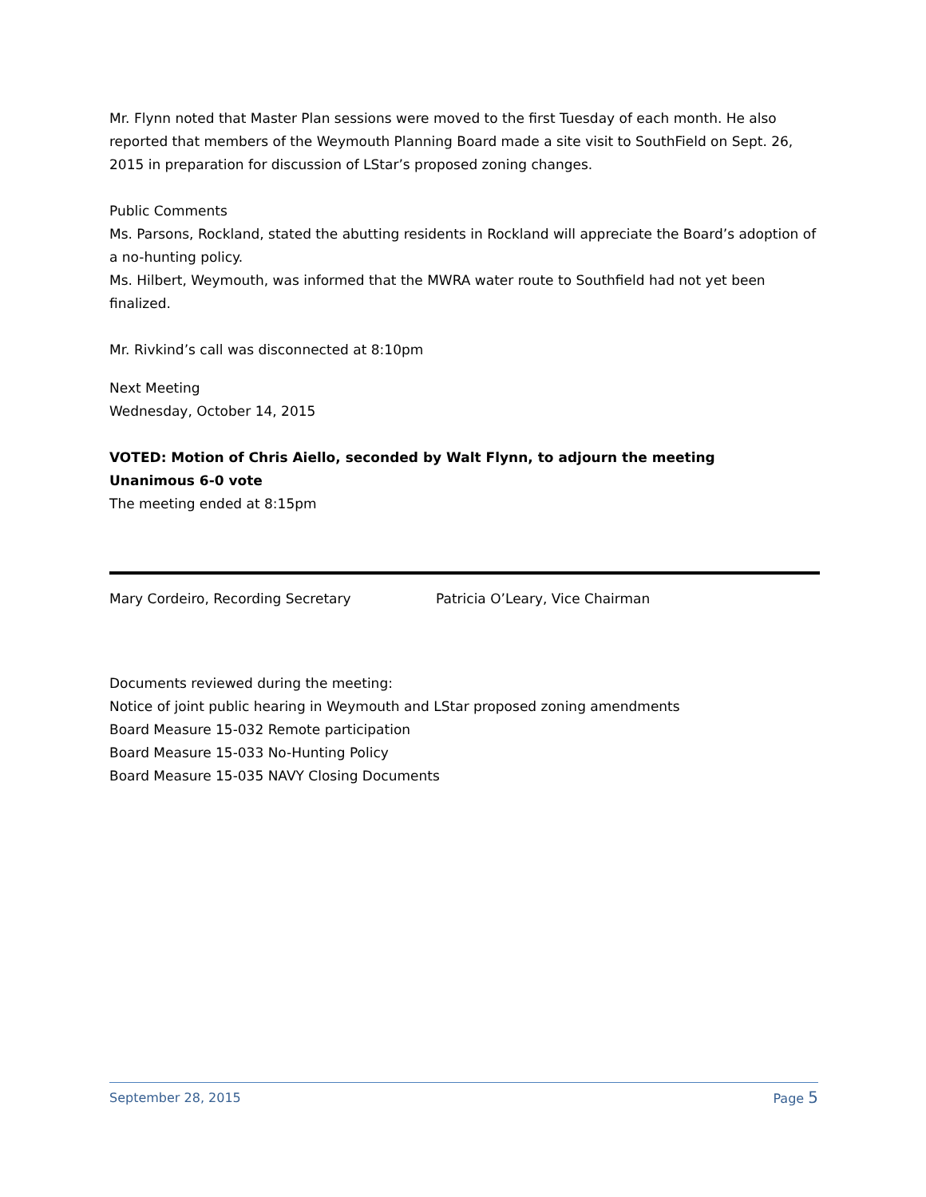Mr. Flynn noted that Master Plan sessions were moved to the first Tuesday of each month. He also reported that members of the Weymouth Planning Board made a site visit to SouthField on Sept. 26, 2015 in preparation for discussion of LStar’s proposed zoning changes.
Public Comments
Ms. Parsons, Rockland, stated the abutting residents in Rockland will appreciate the Board’s adoption of a no-hunting policy.
Ms. Hilbert, Weymouth, was informed that the MWRA water route to Southfield had not yet been finalized.
Mr. Rivkind’s call was disconnected at 8:10pm
Next Meeting
Wednesday, October 14, 2015
VOTED: Motion of Chris Aiello, seconded by Walt Flynn, to adjourn the meeting
Unanimous 6-0 vote
The meeting ended at 8:15pm
Mary Cordeiro, Recording Secretary Patricia O’Leary, Vice Chairman
Documents reviewed during the meeting:
Notice of joint public hearing in Weymouth and LStar proposed zoning amendments
Board Measure 15-032 Remote participation
Board Measure 15-033 No-Hunting Policy
Board Measure 15-035 NAVY Closing Documents
September 28, 2015 Page 5